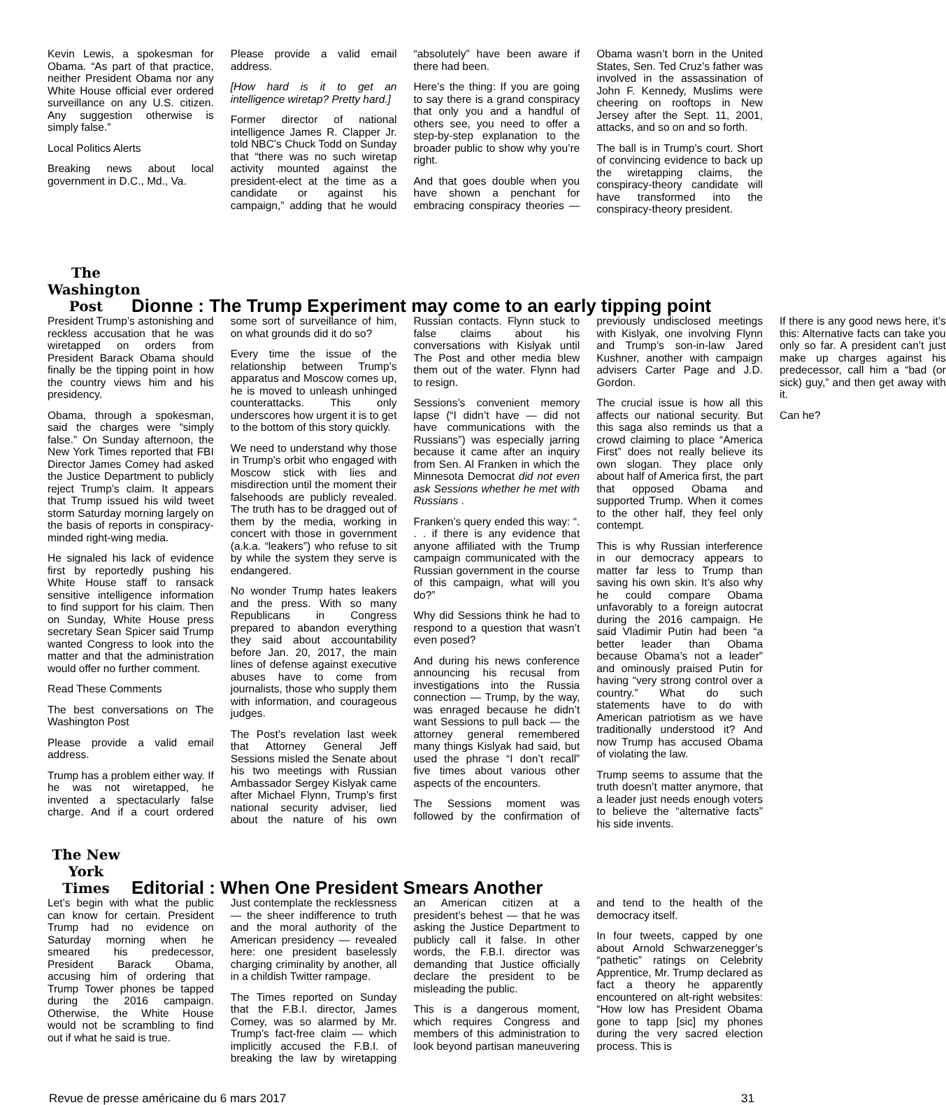Kevin Lewis, a spokesman for Obama. “As part of that practice, neither President Obama nor any White House official ever ordered surveillance on any U.S. citizen. Any suggestion otherwise is simply false.”
Local Politics Alerts
Breaking news about local government in D.C., Md., Va.
Please provide a valid email address.
[How hard is it to get an intelligence wiretap? Pretty hard.]
Former director of national intelligence James R. Clapper Jr. told NBC’s Chuck Todd on Sunday that “there was no such wiretap activity mounted against the president-elect at the time as a candidate or against his campaign,” adding that he would “absolutely” have been aware if there had been.
Here’s the thing: If you are going to say there is a grand conspiracy that only you and a handful of others see, you need to offer a step-by-step explanation to the broader public to show why you’re right.
And that goes double when you have shown a penchant for embracing conspiracy theories — Obama wasn’t born in the United States, Sen. Ted Cruz’s father was involved in the assassination of John F. Kennedy, Muslims were cheering on rooftops in New Jersey after the Sept. 11, 2001, attacks, and so on and so forth.
The ball is in Trump’s court. Short of convincing evidence to back up the wiretapping claims, the conspiracy-theory candidate will have transformed into the conspiracy-theory president.
The Washington Post
Dionne : The Trump Experiment may come to an early tipping point
President Trump’s astonishing and reckless accusation that he was wiretapped on orders from President Barack Obama should finally be the tipping point in how the country views him and his presidency.
Obama, through a spokesman, said the charges were “simply false.” On Sunday afternoon, the New York Times reported that FBI Director James Comey had asked the Justice Department to publicly reject Trump’s claim. It appears that Trump issued his wild tweet storm Saturday morning largely on the basis of reports in conspiracy-minded right-wing media.
He signaled his lack of evidence first by reportedly pushing his White House staff to ransack sensitive intelligence information to find support for his claim. Then on Sunday, White House press secretary Sean Spicer said Trump wanted Congress to look into the matter and that the administration would offer no further comment.
Read These Comments
The best conversations on The Washington Post
Please provide a valid email address.
Trump has a problem either way. If he was not wiretapped, he invented a spectacularly false charge. And if a court ordered some sort of surveillance of him, on what grounds did it do so?
Every time the issue of the relationship between Trump’s apparatus and Moscow comes up, he is moved to unleash unhinged counterattacks. This only underscores how urgent it is to get to the bottom of this story quickly.
We need to understand why those in Trump’s orbit who engaged with Moscow stick with lies and misdirection until the moment their falsehoods are publicly revealed. The truth has to be dragged out of them by the media, working in concert with those in government (a.k.a. “leakers”) who refuse to sit by while the system they serve is endangered.
No wonder Trump hates leakers and the press. With so many Republicans in Congress prepared to abandon everything they said about accountability before Jan. 20, 2017, the main lines of defense against executive abuses have to come from journalists, those who supply them with information, and courageous judges.
The Post’s revelation last week that Attorney General Jeff Sessions misled the Senate about his two meetings with Russian Ambassador Sergey Kislyak came after Michael Flynn, Trump’s first national security adviser, lied about the nature of his own Russian contacts. Flynn stuck to false claims about his conversations with Kislyak until The Post and other media blew them out of the water. Flynn had to resign.
Sessions’s convenient memory lapse (“I didn’t have — did not have communications with the Russians”) was especially jarring because it came after an inquiry from Sen. Al Franken in which the Minnesota Democrat did not even ask Sessions whether he met with Russians .
Franken’s query ended this way: “. . . if there is any evidence that anyone affiliated with the Trump campaign communicated with the Russian government in the course of this campaign, what will you do?”
Why did Sessions think he had to respond to a question that wasn’t even posed?
And during his news conference announcing his recusal from investigations into the Russia connection — Trump, by the way, was enraged because he didn’t want Sessions to pull back — the attorney general remembered many things Kislyak had said, but used the phrase “I don’t recall” five times about various other aspects of the encounters.
The Sessions moment was followed by the confirmation of previously undisclosed meetings with Kislyak, one involving Flynn and Trump’s son-in-law Jared Kushner, another with campaign advisers Carter Page and J.D. Gordon.
The crucial issue is how all this affects our national security. But this saga also reminds us that a crowd claiming to place “America First” does not really believe its own slogan. They place only about half of America first, the part that opposed Obama and supported Trump. When it comes to the other half, they feel only contempt.
This is why Russian interference in our democracy appears to matter far less to Trump than saving his own skin. It’s also why he could compare Obama unfavorably to a foreign autocrat during the 2016 campaign. He said Vladimir Putin had been “a better leader than Obama because Obama’s not a leader” and ominously praised Putin for having “very strong control over a country.” What do such statements have to do with American patriotism as we have traditionally understood it? And now Trump has accused Obama of violating the law.
Trump seems to assume that the truth doesn’t matter anymore, that a leader just needs enough voters to believe the “alternative facts” his side invents.
If there is any good news here, it’s this: Alternative facts can take you only so far. A president can’t just make up charges against his predecessor, call him a “bad (or sick) guy,” and then get away with it.
Can he?
The New York Times
Editorial : When One President Smears Another
Let’s begin with what the public can know for certain. President Trump had no evidence on Saturday morning when he smeared his predecessor, President Barack Obama, accusing him of ordering that Trump Tower phones be tapped during the 2016 campaign. Otherwise, the White House would not be scrambling to find out if what he said is true.
Just contemplate the recklessness — the sheer indifference to truth and the moral authority of the American presidency — revealed here: one president baselessly charging criminality by another, all in a childish Twitter rampage.
The Times reported on Sunday that the F.B.I. director, James Comey, was so alarmed by Mr. Trump’s fact-free claim — which implicitly accused the F.B.I. of breaking the law by wiretapping an American citizen at a president’s behest — that he was asking the Justice Department to publicly call it false. In other words, the F.B.I. director was demanding that Justice officially declare the president to be misleading the public.
This is a dangerous moment, which requires Congress and members of this administration to look beyond partisan maneuvering and tend to the health of the democracy itself.
In four tweets, capped by one about Arnold Schwarzenegger’s “pathetic” ratings on Celebrity Apprentice, Mr. Trump declared as fact a theory he apparently encountered on alt-right websites: “How low has President Obama gone to tapp [sic] my phones during the very sacred election process. This is
Revue de presse américaine du 6 mars 2017 31